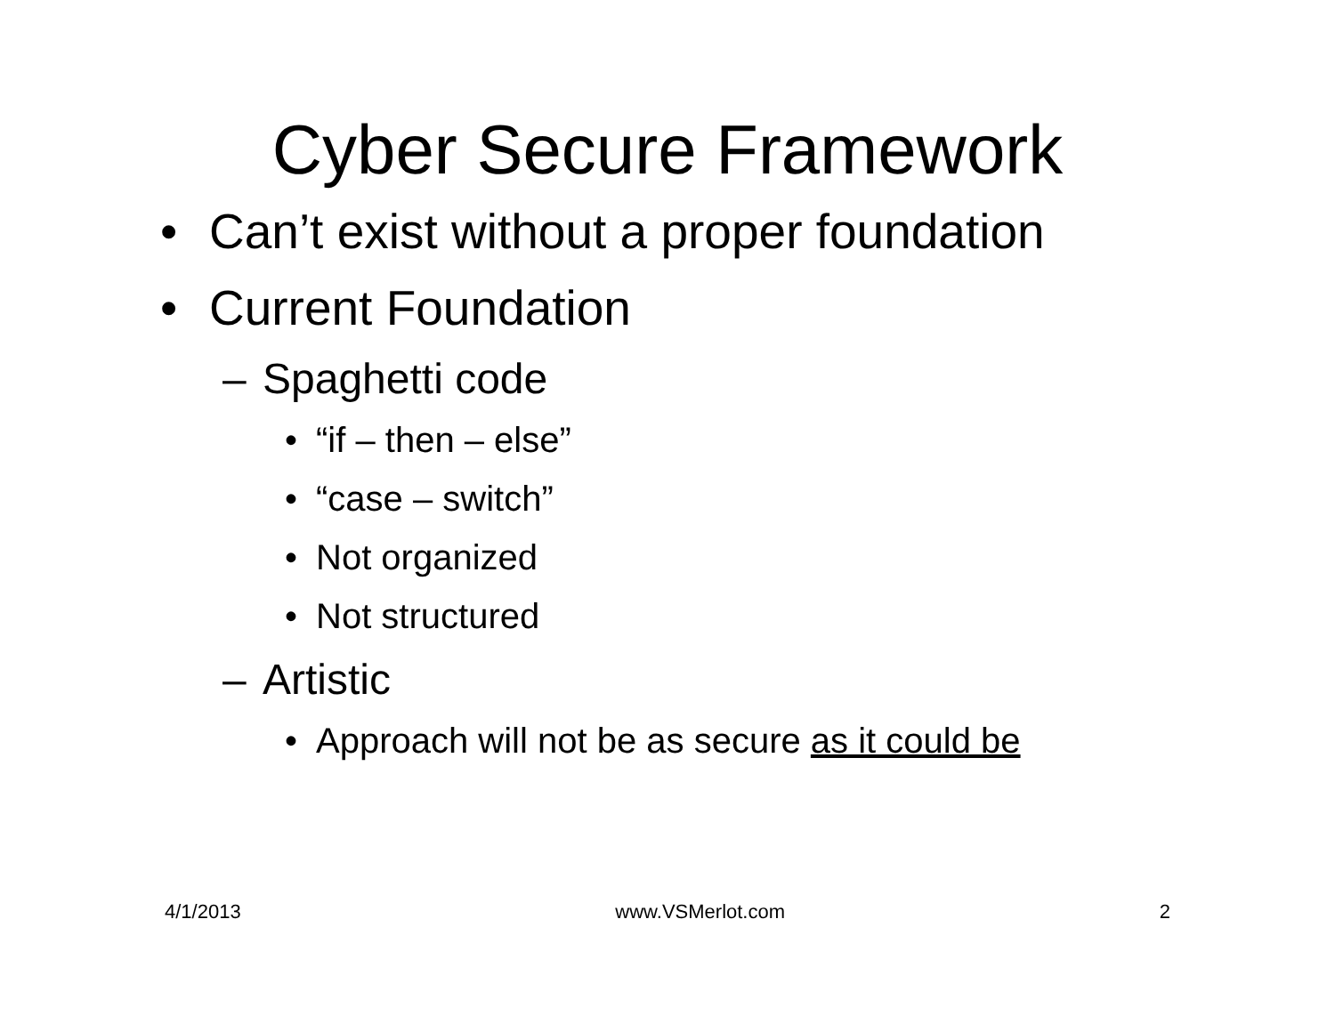Cyber Secure Framework
• Can’t exist without a proper foundation
• Current Foundation
– Spaghetti code
• “if – then – else”
• “case – switch”
• Not organized
• Not structured
– Artistic
• Approach will not be as secure as it could be
4/1/2013 www.VSMerlot.com 2